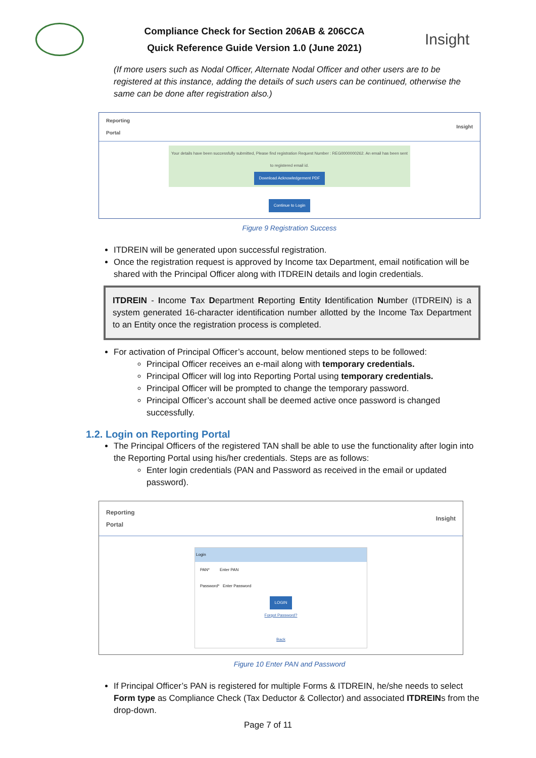Compliance Check for Section 206AB & 206CCA
Quick Reference Guide Version 1.0 (June 2021)
Insight
(If more users such as Nodal Officer, Alternate Nodal Officer and other users are to be registered at this instance, adding the details of such users can be continued, otherwise the same can be done after registration also.)
Reporting
Portal Insight
Your details have been successfully submitted, Please find registration Request Number : REG0000000262. An email has been sent to registered email id.
Download Acknowledgement PDF
Continue to Login
Figure 9 Registration Success
ITDREIN will be generated upon successful registration.
Once the registration request is approved by Income tax Department, email notification will be shared with the Principal Officer along with ITDREIN details and login credentials.
ITDREIN - Income Tax Department Reporting Entity Identification Number (ITDREIN) is a system generated 16-character identification number allotted by the Income Tax Department to an Entity once the registration process is completed.
For activation of Principal Officer’s account, below mentioned steps to be followed:
Principal Officer receives an e-mail along with temporary credentials.
Principal Officer will log into Reporting Portal using temporary credentials.
Principal Officer will be prompted to change the temporary password.
Principal Officer’s account shall be deemed active once password is changed successfully.
1.2. Login on Reporting Portal
The Principal Officers of the registered TAN shall be able to use the functionality after login into the Reporting Portal using his/her credentials. Steps are as follows:
Enter login credentials (PAN and Password as received in the email or updated password).
Reporting
Portal Insight
Login
PAN* Enter PAN
Password* Enter Password
LOGIN
Forgot Password?
Back
Figure 10 Enter PAN and Password
If Principal Officer’s PAN is registered for multiple Forms & ITDREIN, he/she needs to select Form type as Compliance Check (Tax Deductor & Collector) and associated ITDREINs from the drop-down.
Page 7 of 11